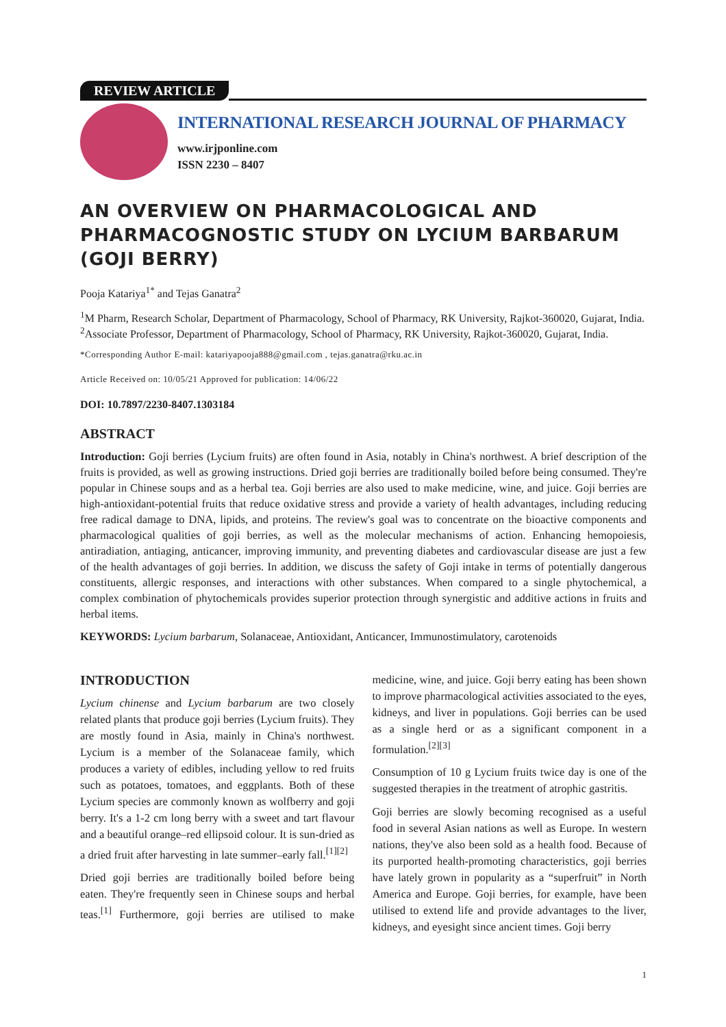REVIEW ARTICLE
INTERNATIONAL RESEARCH JOURNAL OF PHARMACY
www.irjponline.com
ISSN 2230 – 8407
AN OVERVIEW ON PHARMACOLOGICAL AND PHARMACOGNOSTIC STUDY ON LYCIUM BARBARUM (GOJI BERRY)
Pooja Katariya<sup>1*</sup> and Tejas Ganatra<sup>2</sup>
<sup>1</sup> M Pharm, Research Scholar, Department of Pharmacology, School of Pharmacy, RK University, Rajkot-360020, Gujarat, India.
<sup>2</sup> Associate Professor, Department of Pharmacology, School of Pharmacy, RK University, Rajkot-360020, Gujarat, India.
*Corresponding Author E-mail: katariyapooja888@gmail.com , tejas.ganatra@rku.ac.in
Article Received on: 10/05/21 Approved for publication: 14/06/22
DOI: 10.7897/2230-8407.1303184
ABSTRACT
Introduction: Goji berries (Lycium fruits) are often found in Asia, notably in China's northwest. A brief description of the fruits is provided, as well as growing instructions. Dried goji berries are traditionally boiled before being consumed. They're popular in Chinese soups and as a herbal tea. Goji berries are also used to make medicine, wine, and juice. Goji berries are high-antioxidant-potential fruits that reduce oxidative stress and provide a variety of health advantages, including reducing free radical damage to DNA, lipids, and proteins. The review's goal was to concentrate on the bioactive components and pharmacological qualities of goji berries, as well as the molecular mechanisms of action. Enhancing hemopoiesis, antiradiation, antiaging, anticancer, improving immunity, and preventing diabetes and cardiovascular disease are just a few of the health advantages of goji berries. In addition, we discuss the safety of Goji intake in terms of potentially dangerous constituents, allergic responses, and interactions with other substances. When compared to a single phytochemical, a complex combination of phytochemicals provides superior protection through synergistic and additive actions in fruits and herbal items.
KEYWORDS: Lycium barbarum, Solanaceae, Antioxidant, Anticancer, Immunostimulatory, carotenoids
INTRODUCTION
Lycium chinense and Lycium barbarum are two closely related plants that produce goji berries (Lycium fruits). They are mostly found in Asia, mainly in China's northwest. Lycium is a member of the Solanaceae family, which produces a variety of edibles, including yellow to red fruits such as potatoes, tomatoes, and eggplants. Both of these Lycium species are commonly known as wolfberry and goji berry. It's a 1-2 cm long berry with a sweet and tart flavour and a beautiful orange–red ellipsoid colour. It is sun-dried as a dried fruit after harvesting in late summer–early fall.<sup>[1][2]</sup>
Dried goji berries are traditionally boiled before being eaten. They're frequently seen in Chinese soups and herbal teas.<sup>[1]</sup> Furthermore, goji berries are utilised to make medicine, wine, and juice. Goji berry eating has been shown to improve pharmacological activities associated to the eyes, kidneys, and liver in populations. Goji berries can be used as a single herd or as a significant component in a formulation.<sup>[2][3]</sup>
Consumption of 10 g Lycium fruits twice day is one of the suggested therapies in the treatment of atrophic gastritis.
Goji berries are slowly becoming recognised as a useful food in several Asian nations as well as Europe. In western nations, they've also been sold as a health food. Because of its purported health-promoting characteristics, goji berries have lately grown in popularity as a “superfruit” in North America and Europe. Goji berries, for example, have been utilised to extend life and provide advantages to the liver, kidneys, and eyesight since ancient times. Goji berry
1